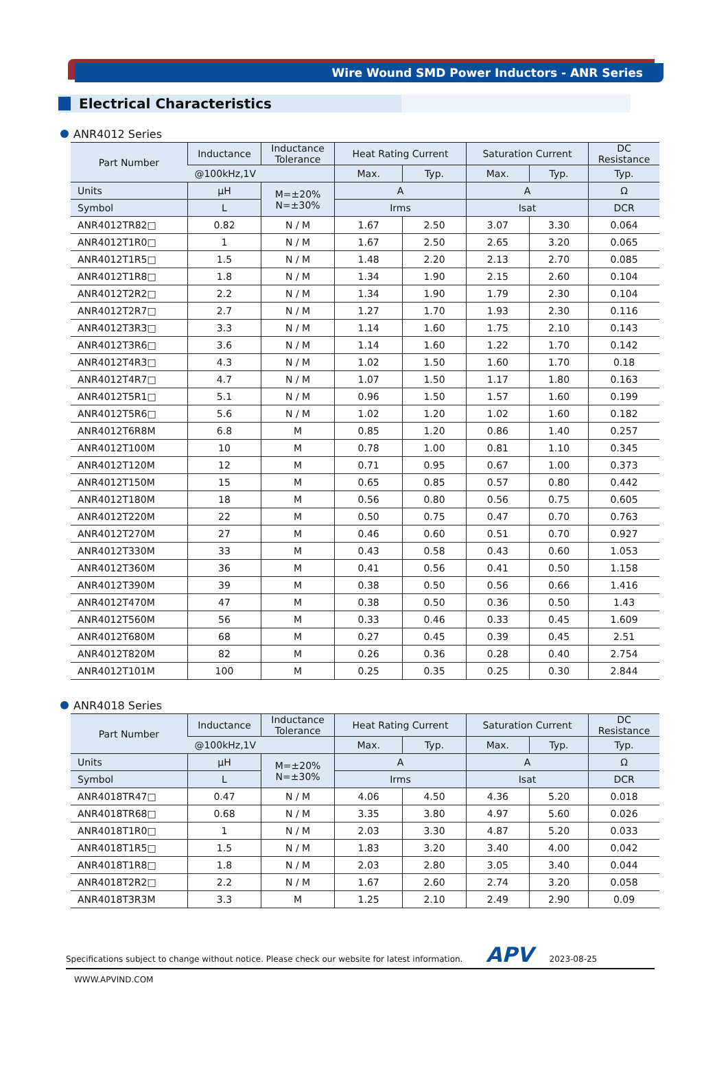Wire Wound SMD Power Inductors - ANR Series
Electrical Characteristics
ANR4012 Series
| Part Number | Inductance | Inductance Tolerance | Heat Rating Current | | Saturation Current | | DC Resistance |
| --- | --- | --- | --- | --- | --- | --- | --- |
| | @100kHz,1V | | Max. | Typ. | Max. | Typ. | Typ. |
| Units | μH | M=±20% N=±30% | A | | A | | Ω |
| Symbol | L | | Irms | | Isat | | DCR |
| ANR4012TR82□ | 0.82 | N / M | 1.67 | 2.50 | 3.07 | 3.30 | 0.064 |
| ANR4012T1R0□ | 1 | N / M | 1.67 | 2.50 | 2.65 | 3.20 | 0.065 |
| ANR4012T1R5□ | 1.5 | N / M | 1.48 | 2.20 | 2.13 | 2.70 | 0.085 |
| ANR4012T1R8□ | 1.8 | N / M | 1.34 | 1.90 | 2.15 | 2.60 | 0.104 |
| ANR4012T2R2□ | 2.2 | N / M | 1.34 | 1.90 | 1.79 | 2.30 | 0.104 |
| ANR4012T2R7□ | 2.7 | N / M | 1.27 | 1.70 | 1.93 | 2.30 | 0.116 |
| ANR4012T3R3□ | 3.3 | N / M | 1.14 | 1.60 | 1.75 | 2.10 | 0.143 |
| ANR4012T3R6□ | 3.6 | N / M | 1.14 | 1.60 | 1.22 | 1.70 | 0.142 |
| ANR4012T4R3□ | 4.3 | N / M | 1.02 | 1.50 | 1.60 | 1.70 | 0.18 |
| ANR4012T4R7□ | 4.7 | N / M | 1.07 | 1.50 | 1.17 | 1.80 | 0.163 |
| ANR4012T5R1□ | 5.1 | N / M | 0.96 | 1.50 | 1.57 | 1.60 | 0.199 |
| ANR4012T5R6□ | 5.6 | N / M | 1.02 | 1.20 | 1.02 | 1.60 | 0.182 |
| ANR4012T6R8M | 6.8 | M | 0.85 | 1.20 | 0.86 | 1.40 | 0.257 |
| ANR4012T100M | 10 | M | 0.78 | 1.00 | 0.81 | 1.10 | 0.345 |
| ANR4012T120M | 12 | M | 0.71 | 0.95 | 0.67 | 1.00 | 0.373 |
| ANR4012T150M | 15 | M | 0.65 | 0.85 | 0.57 | 0.80 | 0.442 |
| ANR4012T180M | 18 | M | 0.56 | 0.80 | 0.56 | 0.75 | 0.605 |
| ANR4012T220M | 22 | M | 0.50 | 0.75 | 0.47 | 0.70 | 0.763 |
| ANR4012T270M | 27 | M | 0.46 | 0.60 | 0.51 | 0.70 | 0.927 |
| ANR4012T330M | 33 | M | 0.43 | 0.58 | 0.43 | 0.60 | 1.053 |
| ANR4012T360M | 36 | M | 0.41 | 0.56 | 0.41 | 0.50 | 1.158 |
| ANR4012T390M | 39 | M | 0.38 | 0.50 | 0.56 | 0.66 | 1.416 |
| ANR4012T470M | 47 | M | 0.38 | 0.50 | 0.36 | 0.50 | 1.43 |
| ANR4012T560M | 56 | M | 0.33 | 0.46 | 0.33 | 0.45 | 1.609 |
| ANR4012T680M | 68 | M | 0.27 | 0.45 | 0.39 | 0.45 | 2.51 |
| ANR4012T820M | 82 | M | 0.26 | 0.36 | 0.28 | 0.40 | 2.754 |
| ANR4012T101M | 100 | M | 0.25 | 0.35 | 0.25 | 0.30 | 2.844 |
ANR4018 Series
| Part Number | Inductance | Inductance Tolerance | Heat Rating Current | | Saturation Current | | DC Resistance |
| --- | --- | --- | --- | --- | --- | --- | --- |
| | @100kHz,1V | | Max. | Typ. | Max. | Typ. | Typ. |
| Units | μH | M=±20% N=±30% | A | | A | | Ω |
| Symbol | L | | Irms | | Isat | | DCR |
| ANR4018TR47□ | 0.47 | N / M | 4.06 | 4.50 | 4.36 | 5.20 | 0.018 |
| ANR4018TR68□ | 0.68 | N / M | 3.35 | 3.80 | 4.97 | 5.60 | 0.026 |
| ANR4018T1R0□ | 1 | N / M | 2.03 | 3.30 | 4.87 | 5.20 | 0.033 |
| ANR4018T1R5□ | 1.5 | N / M | 1.83 | 3.20 | 3.40 | 4.00 | 0.042 |
| ANR4018T1R8□ | 1.8 | N / M | 2.03 | 2.80 | 3.05 | 3.40 | 0.044 |
| ANR4018T2R2□ | 2.2 | N / M | 1.67 | 2.60 | 2.74 | 3.20 | 0.058 |
| ANR4018T3R3M | 3.3 | M | 1.25 | 2.10 | 2.49 | 2.90 | 0.09 |
Specifications subject to change without notice. Please check our website for latest information. APV 2023-08-25
WWW.APVIND.COM